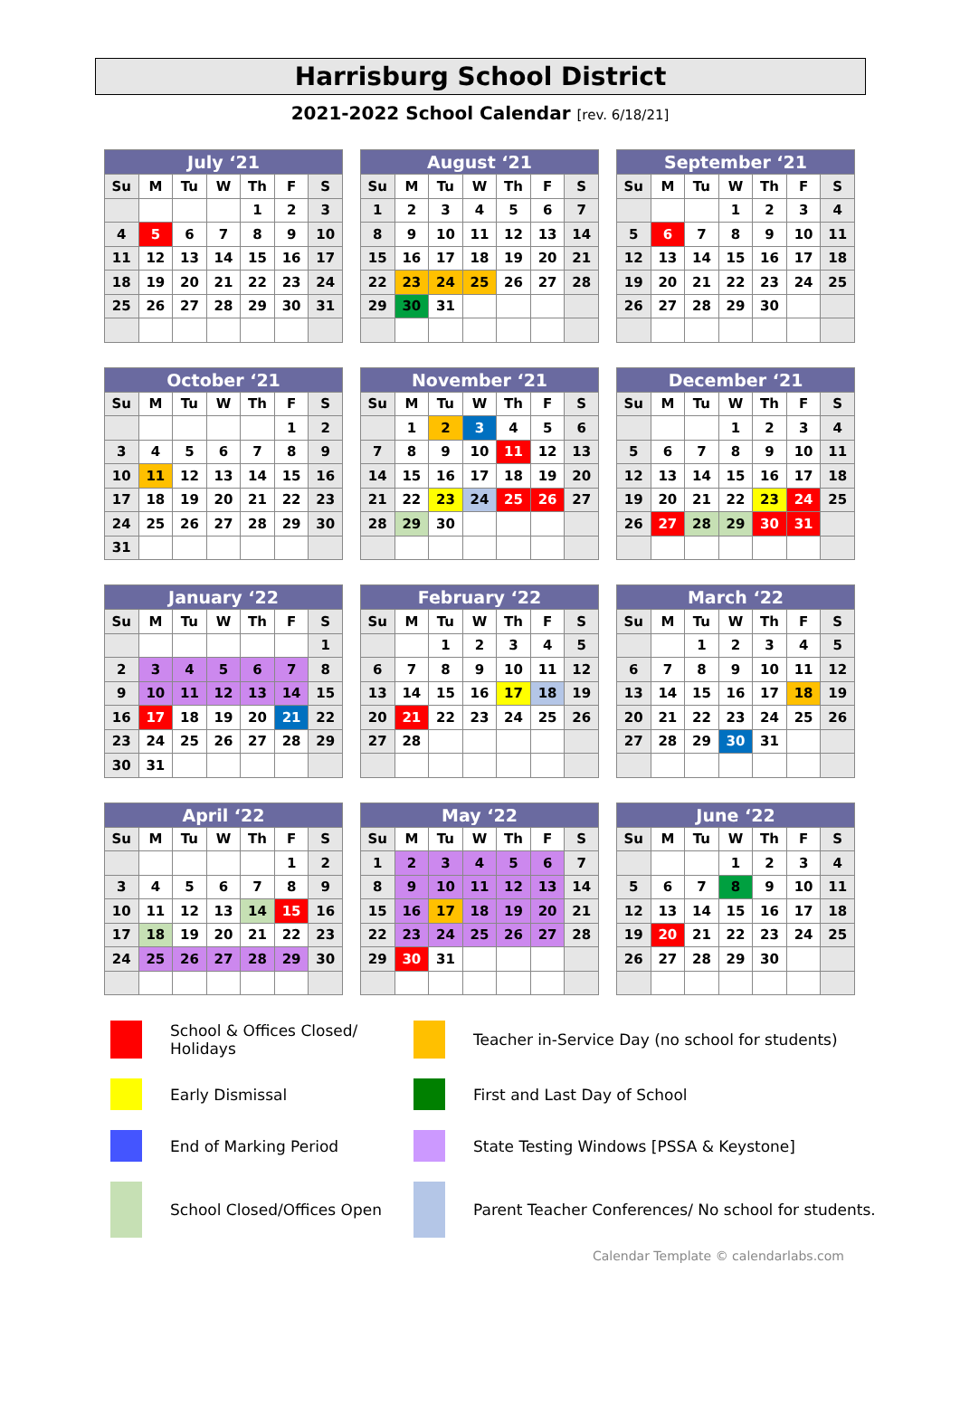Harrisburg School District
2021-2022 School Calendar [rev. 6/18/21]
| July ‘21 | | | | | | |
| --- | --- | --- | --- | --- | --- | --- |
| Su | M | Tu | W | Th | F | S |
| | | | | 1 | 2 | 3 |
| 4 | 5 | 6 | 7 | 8 | 9 | 10 |
| 11 | 12 | 13 | 14 | 15 | 16 | 17 |
| 18 | 19 | 20 | 21 | 22 | 23 | 24 |
| 25 | 26 | 27 | 28 | 29 | 30 | 31 |
| August ‘21 | | | | | | |
| --- | --- | --- | --- | --- | --- | --- |
| Su | M | Tu | W | Th | F | S |
| 1 | 2 | 3 | 4 | 5 | 6 | 7 |
| 8 | 9 | 10 | 11 | 12 | 13 | 14 |
| 15 | 16 | 17 | 18 | 19 | 20 | 21 |
| 22 | 23 | 24 | 25 | 26 | 27 | 28 |
| 29 | 30 | 31 | | | | |
| September ‘21 | | | | | | |
| --- | --- | --- | --- | --- | --- | --- |
| Su | M | Tu | W | Th | F | S |
| | | | 1 | 2 | 3 | 4 |
| 5 | 6 | 7 | 8 | 9 | 10 | 11 |
| 12 | 13 | 14 | 15 | 16 | 17 | 18 |
| 19 | 20 | 21 | 22 | 23 | 24 | 25 |
| 26 | 27 | 28 | 29 | 30 | | |
| October ‘21 | | | | | | |
| --- | --- | --- | --- | --- | --- | --- |
| Su | M | Tu | W | Th | F | S |
| | | | | | 1 | 2 |
| 3 | 4 | 5 | 6 | 7 | 8 | 9 |
| 10 | 11 | 12 | 13 | 14 | 15 | 16 |
| 17 | 18 | 19 | 20 | 21 | 22 | 23 |
| 24 | 25 | 26 | 27 | 28 | 29 | 30 |
| 31 | | | | | | |
| November ‘21 | | | | | | |
| --- | --- | --- | --- | --- | --- | --- |
| Su | M | Tu | W | Th | F | S |
| | 1 | 2 | 3 | 4 | 5 | 6 |
| 7 | 8 | 9 | 10 | 11 | 12 | 13 |
| 14 | 15 | 16 | 17 | 18 | 19 | 20 |
| 21 | 22 | 23 | 24 | 25 | 26 | 27 |
| 28 | 29 | 30 | | | | |
| December ‘21 | | | | | | |
| --- | --- | --- | --- | --- | --- | --- |
| Su | M | Tu | W | Th | F | S |
| | | | 1 | 2 | 3 | 4 |
| 5 | 6 | 7 | 8 | 9 | 10 | 11 |
| 12 | 13 | 14 | 15 | 16 | 17 | 18 |
| 19 | 20 | 21 | 22 | 23 | 24 | 25 |
| 26 | 27 | 28 | 29 | 30 | 31 | |
| January ‘22 | | | | | | |
| --- | --- | --- | --- | --- | --- | --- |
| Su | M | Tu | W | Th | F | S |
| | | | | | | 1 |
| 2 | 3 | 4 | 5 | 6 | 7 | 8 |
| 9 | 10 | 11 | 12 | 13 | 14 | 15 |
| 16 | 17 | 18 | 19 | 20 | 21 | 22 |
| 23 | 24 | 25 | 26 | 27 | 28 | 29 |
| 30 | 31 | | | | | |
| February ‘22 | | | | | | |
| --- | --- | --- | --- | --- | --- | --- |
| Su | M | Tu | W | Th | F | S |
| | | 1 | 2 | 3 | 4 | 5 |
| 6 | 7 | 8 | 9 | 10 | 11 | 12 |
| 13 | 14 | 15 | 16 | 17 | 18 | 19 |
| 20 | 21 | 22 | 23 | 24 | 25 | 26 |
| 27 | 28 | | | | | |
| March ‘22 | | | | | | |
| --- | --- | --- | --- | --- | --- | --- |
| Su | M | Tu | W | Th | F | S |
| | | 1 | 2 | 3 | 4 | 5 |
| 6 | 7 | 8 | 9 | 10 | 11 | 12 |
| 13 | 14 | 15 | 16 | 17 | 18 | 19 |
| 20 | 21 | 22 | 23 | 24 | 25 | 26 |
| 27 | 28 | 29 | 30 | 31 | | |
| April ‘22 | | | | | | |
| --- | --- | --- | --- | --- | --- | --- |
| Su | M | Tu | W | Th | F | S |
| | | | | | 1 | 2 |
| 3 | 4 | 5 | 6 | 7 | 8 | 9 |
| 10 | 11 | 12 | 13 | 14 | 15 | 16 |
| 17 | 18 | 19 | 20 | 21 | 22 | 23 |
| 24 | 25 | 26 | 27 | 28 | 29 | 30 |
| May ‘22 | | | | | | |
| --- | --- | --- | --- | --- | --- | --- |
| Su | M | Tu | W | Th | F | S |
| 1 | 2 | 3 | 4 | 5 | 6 | 7 |
| 8 | 9 | 10 | 11 | 12 | 13 | 14 |
| 15 | 16 | 17 | 18 | 19 | 20 | 21 |
| 22 | 23 | 24 | 25 | 26 | 27 | 28 |
| 29 | 30 | 31 | | | | |
| June ‘22 | | | | | | |
| --- | --- | --- | --- | --- | --- | --- |
| Su | M | Tu | W | Th | F | S |
| | | | 1 | 2 | 3 | 4 |
| 5 | 6 | 7 | 8 | 9 | 10 | 11 |
| 12 | 13 | 14 | 15 | 16 | 17 | 18 |
| 19 | 20 | 21 | 22 | 23 | 24 | 25 |
| 26 | 27 | 28 | 29 | 30 | | |
School & Offices Closed/ Holidays
Teacher in-Service Day (no school for students)
Early Dismissal
First and Last Day of School
End of Marking Period
State Testing Windows [PSSA & Keystone]
School Closed/Offices Open
Parent Teacher Conferences/ No school for students.
Calendar Template © calendarlabs.com